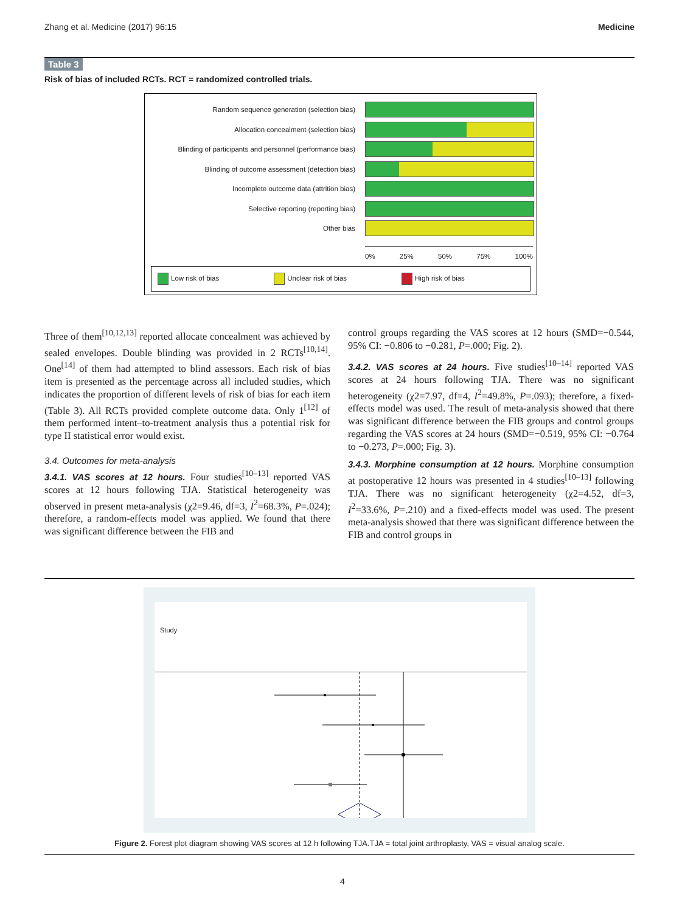Zhang et al. Medicine (2017) 96:15 Medicine
Table 3
Risk of bias of included RCTs. RCT = randomized controlled trials.
Random sequence generation (selection bias)
Allocation concealment (selection bias)
Blinding of participants and personnel (performance bias)
Blinding of outcome assessment (detection bias)
Incomplete outcome data (attrition bias)
Selective reporting (reporting bias)
Other bias
0% 25% 50% 75% 100%
Low risk of bias Unclear risk of bias High risk of bias
Three of them<sup>[10,12,13]</sup> reported allocate concealment was achieved by sealed envelopes. Double blinding was provided in 2 RCTs<sup>[10,14]</sup>. One<sup>[14]</sup> of them had attempted to blind assessors. Each risk of bias item is presented as the percentage across all included studies, which indicates the proportion of different levels of risk of bias for each item (Table 3). All RCTs provided complete outcome data. Only 1<sup>[12]</sup> of them performed intent–to-treatment analysis thus a potential risk for type II statistical error would exist.
3.4. Outcomes for meta-analysis
3.4.1. VAS scores at 12 hours. Four studies<sup>[10–13]</sup> reported VAS scores at 12 hours following TJA. Statistical heterogeneity was observed in present meta-analysis (χ2=9.46, df=3, I<sup>2</sup>=68.3%, P=.024); therefore, a random-effects model was applied. We found that there was significant difference between the FIB and
control groups regarding the VAS scores at 12 hours (SMD=−0.544, 95% CI: −0.806 to −0.281, P=.000; Fig. 2).
3.4.2. VAS scores at 24 hours. Five studies<sup>[10–14]</sup> reported VAS scores at 24 hours following TJA. There was no significant heterogeneity (χ2=7.97, df=4, I<sup>2</sup>=49.8%, P=.093); therefore, a fixed-effects model was used. The result of meta-analysis showed that there was significant difference between the FIB groups and control groups regarding the VAS scores at 24 hours (SMD=−0.519, 95% CI: −0.764 to −0.273, P=.000; Fig. 3).
3.4.3. Morphine consumption at 12 hours. Morphine consumption at postoperative 12 hours was presented in 4 studies<sup>[10–13]</sup> following TJA. There was no significant heterogeneity (χ2=4.52, df=3, I<sup>2</sup>=33.6%, P=.210) and a fixed-effects model was used. The present meta-analysis showed that there was significant difference between the FIB and control groups in
Study
Figure 2. Forest plot diagram showing VAS scores at 12 h following TJA.TJA = total joint arthroplasty, VAS = visual analog scale.
4